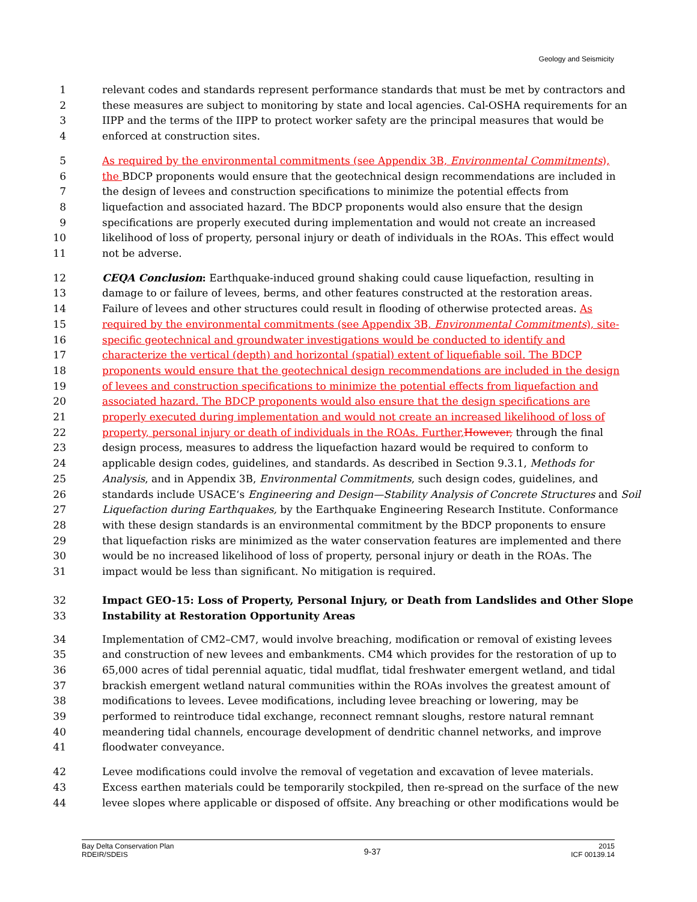Geology and Seismicity
1 relevant codes and standards represent performance standards that must be met by contractors and
2 these measures are subject to monitoring by state and local agencies. Cal-OSHA requirements for an
3 IIPP and the terms of the IIPP to protect worker safety are the principal measures that would be
4 enforced at construction sites.
5 As required by the environmental commitments (see Appendix 3B, Environmental Commitments),
6 the BDCP proponents would ensure that the geotechnical design recommendations are included in
7 the design of levees and construction specifications to minimize the potential effects from
8 liquefaction and associated hazard. The BDCP proponents would also ensure that the design
9 specifications are properly executed during implementation and would not create an increased
10 likelihood of loss of property, personal injury or death of individuals in the ROAs. This effect would
11 not be adverse.
12 CEQA Conclusion: Earthquake-induced ground shaking could cause liquefaction, resulting in
13 damage to or failure of levees, berms, and other features constructed at the restoration areas.
14 Failure of levees and other structures could result in flooding of otherwise protected areas. As
15 required by the environmental commitments (see Appendix 3B, Environmental Commitments), site-
16 specific geotechnical and groundwater investigations would be conducted to identify and
17 characterize the vertical (depth) and horizontal (spatial) extent of liquefiable soil. The BDCP
18 proponents would ensure that the geotechnical design recommendations are included in the design
19 of levees and construction specifications to minimize the potential effects from liquefaction and
20 associated hazard. The BDCP proponents would also ensure that the design specifications are
21 properly executed during implementation and would not create an increased likelihood of loss of
22 property, personal injury or death of individuals in the ROAs. Further, However, through the final
23 design process, measures to address the liquefaction hazard would be required to conform to
24 applicable design codes, guidelines, and standards. As described in Section 9.3.1, Methods for
25 Analysis, and in Appendix 3B, Environmental Commitments, such design codes, guidelines, and
26 standards include USACE‘s Engineering and Design—Stability Analysis of Concrete Structures and Soil
27 Liquefaction during Earthquakes, by the Earthquake Engineering Research Institute. Conformance
28 with these design standards is an environmental commitment by the BDCP proponents to ensure
29 that liquefaction risks are minimized as the water conservation features are implemented and there
30 would be no increased likelihood of loss of property, personal injury or death in the ROAs. The
31 impact would be less than significant. No mitigation is required.
32 Impact GEO-15: Loss of Property, Personal Injury, or Death from Landslides and Other Slope
33 Instability at Restoration Opportunity Areas
34 Implementation of CM2–CM7, would involve breaching, modification or removal of existing levees
35 and construction of new levees and embankments. CM4 which provides for the restoration of up to
36 65,000 acres of tidal perennial aquatic, tidal mudflat, tidal freshwater emergent wetland, and tidal
37 brackish emergent wetland natural communities within the ROAs involves the greatest amount of
38 modifications to levees. Levee modifications, including levee breaching or lowering, may be
39 performed to reintroduce tidal exchange, reconnect remnant sloughs, restore natural remnant
40 meandering tidal channels, encourage development of dendritic channel networks, and improve
41 floodwater conveyance.
42 Levee modifications could involve the removal of vegetation and excavation of levee materials.
43 Excess earthen materials could be temporarily stockpiled, then re-spread on the surface of the new
44 levee slopes where applicable or disposed of offsite. Any breaching or other modifications would be
Bay Delta Conservation Plan
RDEIR/SDEIS
9-37
2015
ICF 00139.14